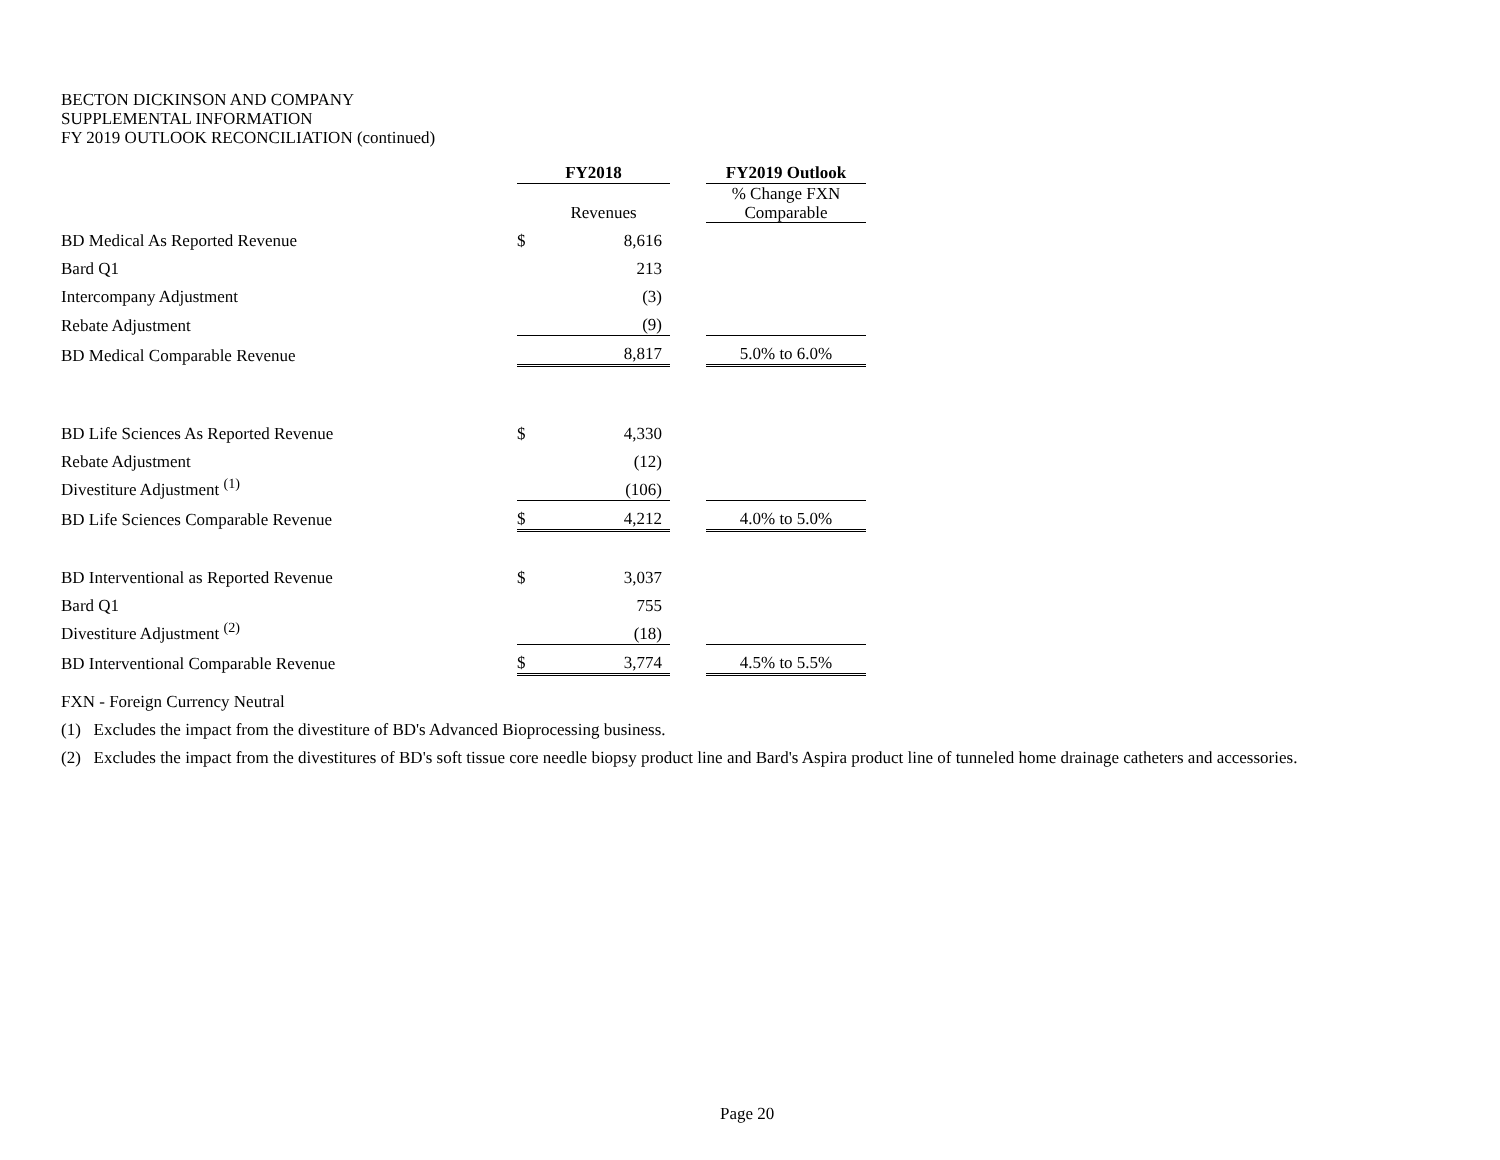BECTON DICKINSON AND COMPANY
SUPPLEMENTAL INFORMATION
FY 2019 OUTLOOK RECONCILIATION (continued)
| | FY2018 | | | FY2019 Outlook |
| --- | --- | --- | --- | --- |
| | | Revenues | | % Change FXN Comparable |
| BD Medical As Reported Revenue | $ | 8,616 | | |
| Bard Q1 | | 213 | | |
| Intercompany Adjustment | | (3) | | |
| Rebate Adjustment | | (9) | | |
| BD Medical Comparable Revenue | | 8,817 | | 5.0% to 6.0% |
| BD Life Sciences As Reported Revenue | $ | 4,330 | | |
| Rebate Adjustment | | (12) | | |
| Divestiture Adjustment <sup>(1)</sup> | | (106) | | |
| BD Life Sciences Comparable Revenue | $ | 4,212 | | 4.0% to 5.0% |
| BD Interventional as Reported Revenue | $ | 3,037 | | |
| Bard Q1 | | 755 | | |
| Divestiture Adjustment <sup>(2)</sup> | | (18) | | |
| BD Interventional Comparable Revenue | $ | 3,774 | | 4.5% to 5.5% |
FXN - Foreign Currency Neutral
(1) Excludes the impact from the divestiture of BD's Advanced Bioprocessing business.
(2) Excludes the impact from the divestitures of BD's soft tissue core needle biopsy product line and Bard's Aspira product line of tunneled home drainage catheters and accessories.
Page 20